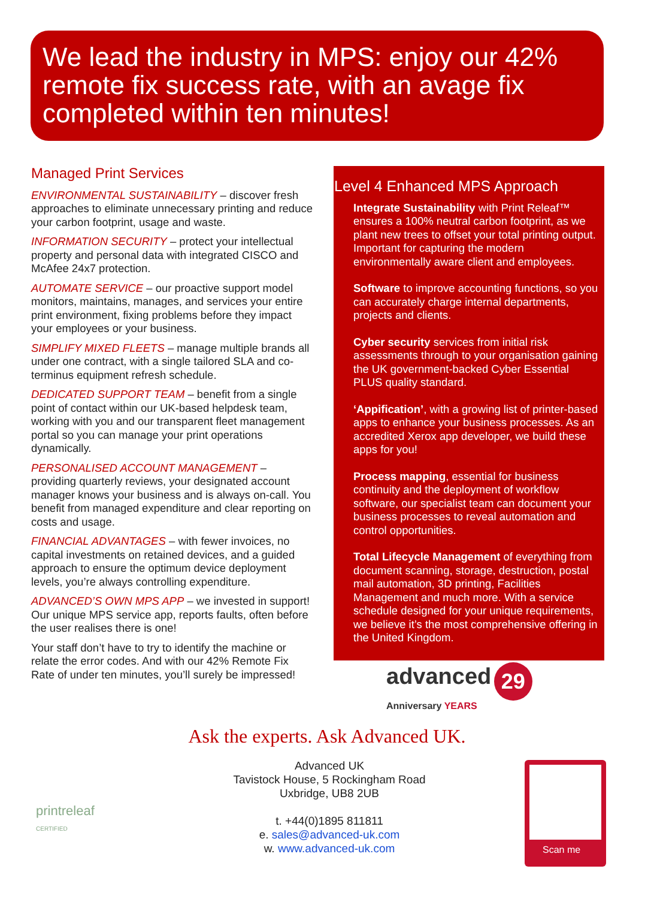We lead the industry in MPS: enjoy our 42% remote fix success rate, with an avage fix completed within ten minutes!
Managed Print Services
ENVIRONMENTAL SUSTAINABILITY – discover fresh approaches to eliminate unnecessary printing and reduce your carbon footprint, usage and waste.
INFORMATION SECURITY – protect your intellectual property and personal data with integrated CISCO and McAfee 24x7 protection.
AUTOMATE SERVICE – our proactive support model monitors, maintains, manages, and services your entire print environment, fixing problems before they impact your employees or your business.
SIMPLIFY MIXED FLEETS – manage multiple brands all under one contract, with a single tailored SLA and co-terminus equipment refresh schedule.
DEDICATED SUPPORT TEAM – benefit from a single point of contact within our UK-based helpdesk team, working with you and our transparent fleet management portal so you can manage your print operations dynamically.
PERSONALISED ACCOUNT MANAGEMENT – providing quarterly reviews, your designated account manager knows your business and is always on-call. You benefit from managed expenditure and clear reporting on costs and usage.
FINANCIAL ADVANTAGES – with fewer invoices, no capital investments on retained devices, and a guided approach to ensure the optimum device deployment levels, you’re always controlling expenditure.
ADVANCED’S OWN MPS APP – we invested in support! Our unique MPS service app, reports faults, often before the user realises there is one!
Your staff don’t have to try to identify the machine or relate the error codes. And with our 42% Remote Fix Rate of under ten minutes, you’ll surely be impressed!
Level 4 Enhanced MPS Approach
Integrate Sustainability with Print Releaf™ ensures a 100% neutral carbon footprint, as we plant new trees to offset your total printing output. Important for capturing the modern environmentally aware client and employees.
Software to improve accounting functions, so you can accurately charge internal departments, projects and clients.
Cyber security services from initial risk assessments through to your organisation gaining the UK government-backed Cyber Essential PLUS quality standard.
‘Appification’, with a growing list of printer-based apps to enhance your business processes. As an accredited Xerox app developer, we build these apps for you!
Process mapping, essential for business continuity and the deployment of workflow software, our specialist team can document your business processes to reveal automation and control opportunities.
Total Lifecycle Management of everything from document scanning, storage, destruction, postal mail automation, 3D printing, Facilities Management and much more. With a service schedule designed for your unique requirements, we believe it’s the most comprehensive offering in the United Kingdom.
advanced 29
Anniversary YEARS
Ask the experts. Ask Advanced UK.
Advanced UK
Tavistock House, 5 Rockingham Road
Uxbridge, UB8 2UB
t. +44(0)1895 811811
e. sales@advanced-uk.com
w. www.advanced-uk.com
printreleaf
CERTIFIED
Scan me